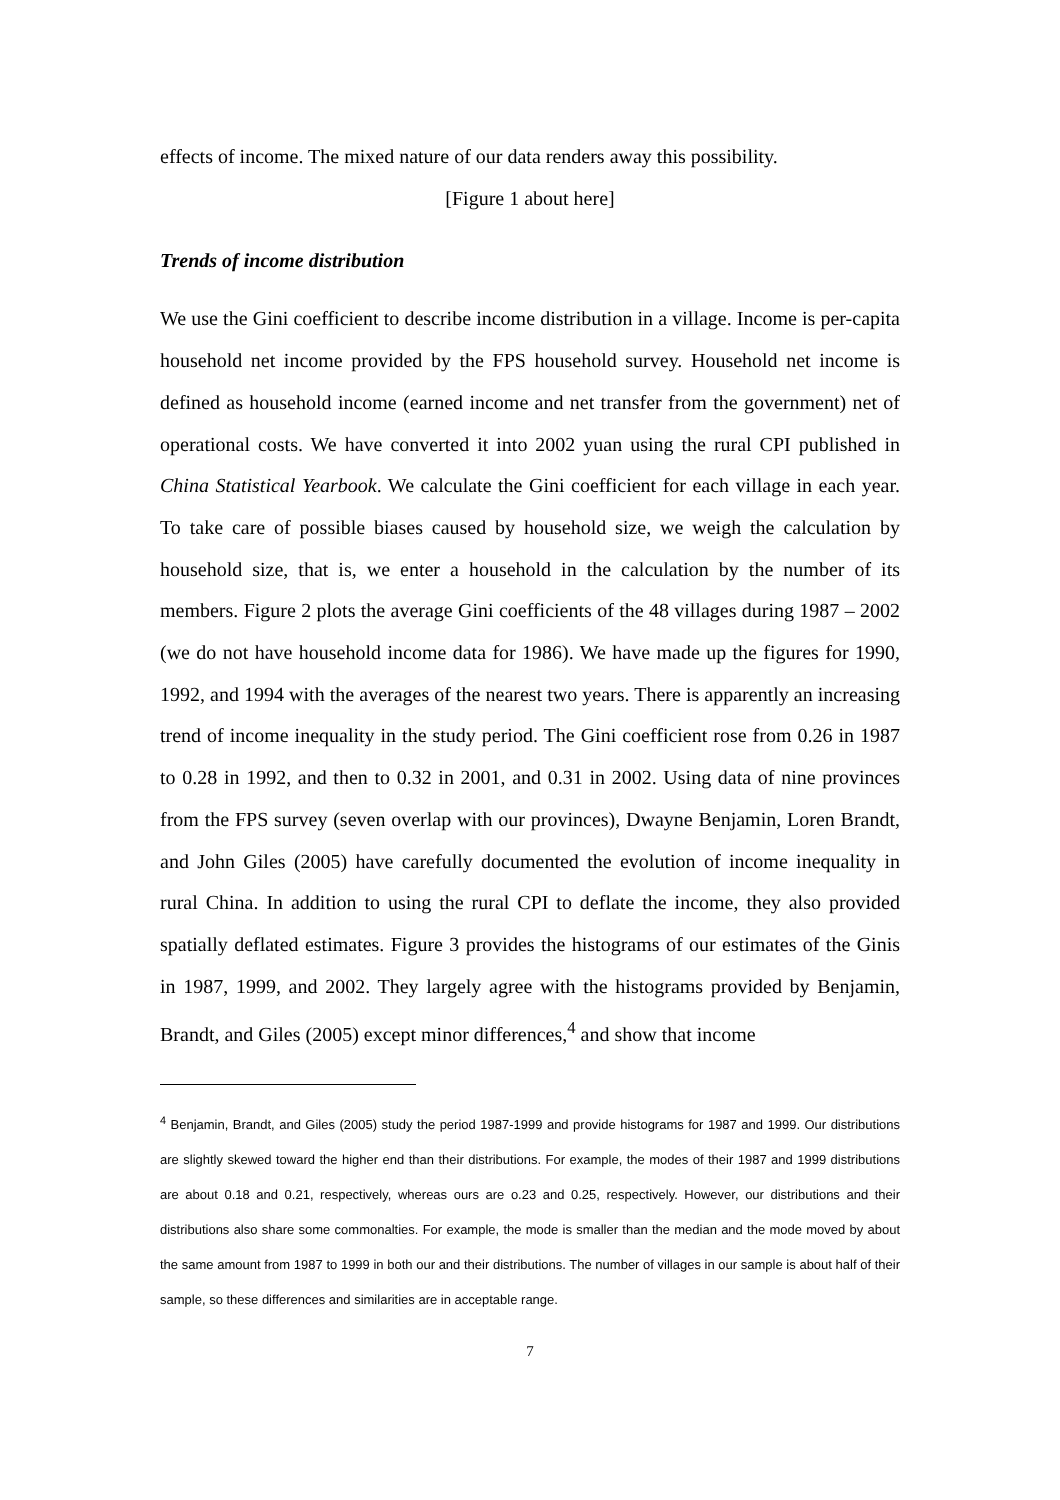effects of income. The mixed nature of our data renders away this possibility.
[Figure 1 about here]
Trends of income distribution
We use the Gini coefficient to describe income distribution in a village. Income is per-capita household net income provided by the FPS household survey. Household net income is defined as household income (earned income and net transfer from the government) net of operational costs. We have converted it into 2002 yuan using the rural CPI published in China Statistical Yearbook. We calculate the Gini coefficient for each village in each year. To take care of possible biases caused by household size, we weigh the calculation by household size, that is, we enter a household in the calculation by the number of its members. Figure 2 plots the average Gini coefficients of the 48 villages during 1987 – 2002 (we do not have household income data for 1986). We have made up the figures for 1990, 1992, and 1994 with the averages of the nearest two years. There is apparently an increasing trend of income inequality in the study period. The Gini coefficient rose from 0.26 in 1987 to 0.28 in 1992, and then to 0.32 in 2001, and 0.31 in 2002. Using data of nine provinces from the FPS survey (seven overlap with our provinces), Dwayne Benjamin, Loren Brandt, and John Giles (2005) have carefully documented the evolution of income inequality in rural China. In addition to using the rural CPI to deflate the income, they also provided spatially deflated estimates. Figure 3 provides the histograms of our estimates of the Ginis in 1987, 1999, and 2002. They largely agree with the histograms provided by Benjamin, Brandt, and Giles (2005) except minor differences,<sup>4</sup> and show that income
<sup>4</sup> Benjamin, Brandt, and Giles (2005) study the period 1987-1999 and provide histograms for 1987 and 1999. Our distributions are slightly skewed toward the higher end than their distributions. For example, the modes of their 1987 and 1999 distributions are about 0.18 and 0.21, respectively, whereas ours are o.23 and 0.25, respectively. However, our distributions and their distributions also share some commonalties. For example, the mode is smaller than the median and the mode moved by about the same amount from 1987 to 1999 in both our and their distributions. The number of villages in our sample is about half of their sample, so these differences and similarities are in acceptable range.
7